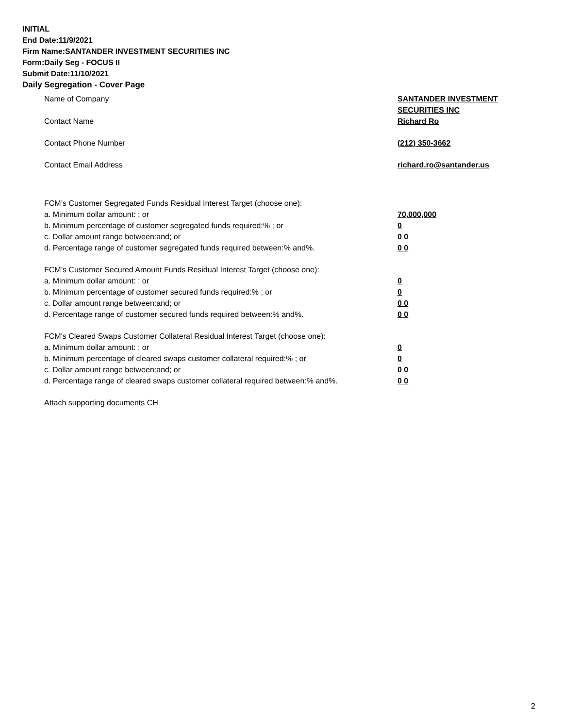INITIAL
End Date:11/9/2021
Firm Name:SANTANDER INVESTMENT SECURITIES INC
Form:Daily Seg - FOCUS II
Submit Date:11/10/2021
Daily Segregation - Cover Page
Name of Company SANTANDER INVESTMENT
SECURITIES INC
Contact Name Richard Ro
Contact Phone Number (212) 350-3662
Contact Email Address richard.ro@santander.us
FCM’s Customer Segregated Funds Residual Interest Target (choose one):
a. Minimum dollar amount: ; or 70,000,000
b. Minimum percentage of customer segregated funds required:% ; or 0
c. Dollar amount range between:and; or 0 0
d. Percentage range of customer segregated funds required between:% and%. 0 0
FCM’s Customer Secured Amount Funds Residual Interest Target (choose one):
a. Minimum dollar amount: ; or 0
b. Minimum percentage of customer secured funds required:% ; or 0
c. Dollar amount range between:and; or 0 0
d. Percentage range of customer secured funds required between:% and%. 0 0
FCM's Cleared Swaps Customer Collateral Residual Interest Target (choose one):
a. Minimum dollar amount: ; or 0
b. Minimum percentage of cleared swaps customer collateral required:% ; or 0
c. Dollar amount range between:and; or 0 0
d. Percentage range of cleared swaps customer collateral required between:% and%.
0 0
Attach supporting documents CH
2